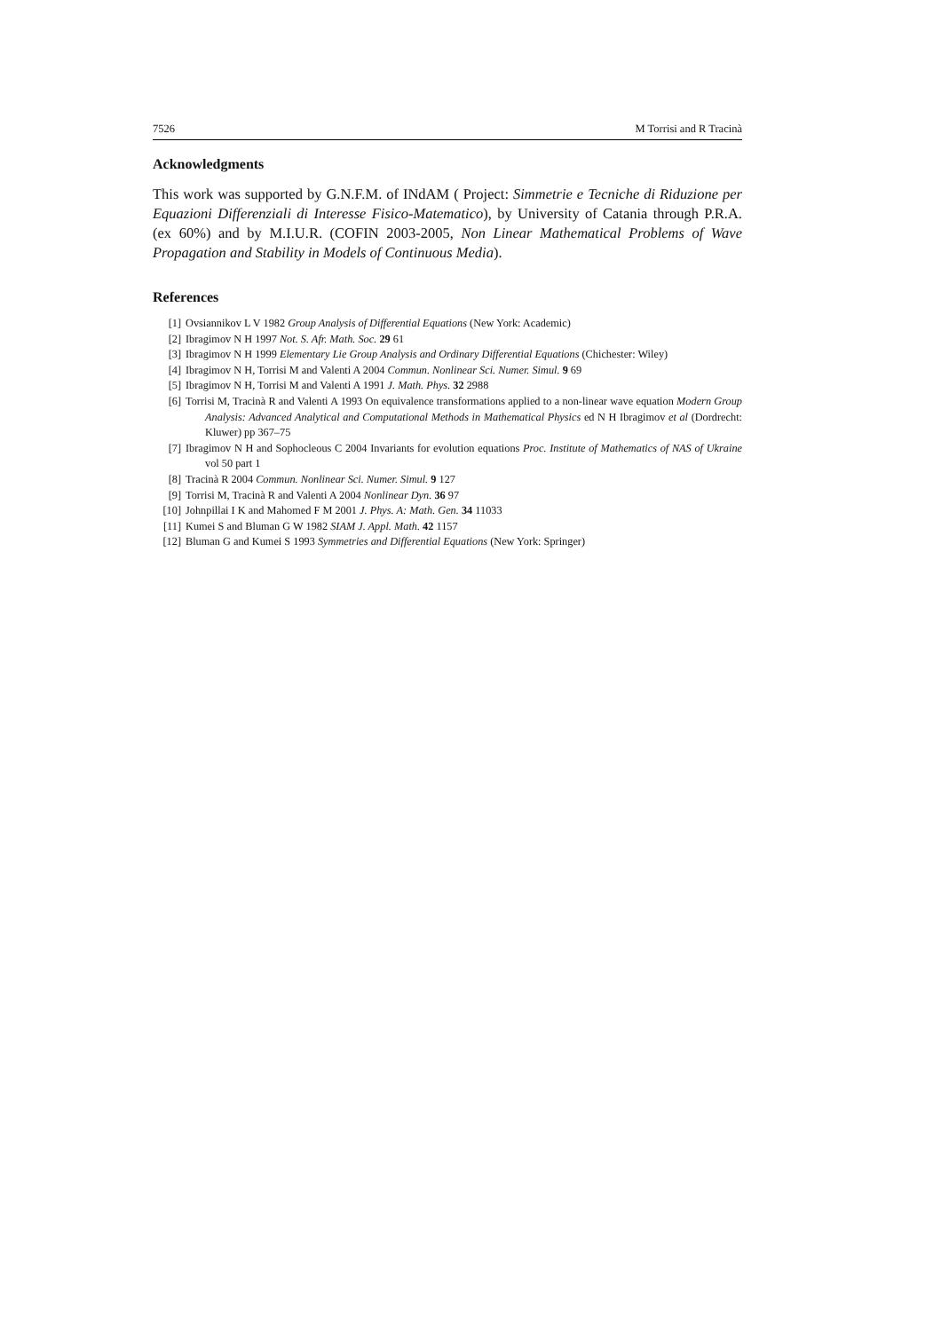7526 M Torrisi and R Tracinà
Acknowledgments
This work was supported by G.N.F.M. of INdAM ( Project: Simmetrie e Tecniche di Riduzione per Equazioni Differenziali di Interesse Fisico-Matematico), by University of Catania through P.R.A. (ex 60%) and by M.I.U.R. (COFIN 2003-2005, Non Linear Mathematical Problems of Wave Propagation and Stability in Models of Continuous Media).
References
[1] Ovsiannikov L V 1982 Group Analysis of Differential Equations (New York: Academic)
[2] Ibragimov N H 1997 Not. S. Afr. Math. Soc. 29 61
[3] Ibragimov N H 1999 Elementary Lie Group Analysis and Ordinary Differential Equations (Chichester: Wiley)
[4] Ibragimov N H, Torrisi M and Valenti A 2004 Commun. Nonlinear Sci. Numer. Simul. 9 69
[5] Ibragimov N H, Torrisi M and Valenti A 1991 J. Math. Phys. 32 2988
[6] Torrisi M, Tracinà R and Valenti A 1993 On equivalence transformations applied to a non-linear wave equation Modern Group Analysis: Advanced Analytical and Computational Methods in Mathematical Physics ed N H Ibragimov et al (Dordrecht: Kluwer) pp 367–75
[7] Ibragimov N H and Sophocleous C 2004 Invariants for evolution equations Proc. Institute of Mathematics of NAS of Ukraine vol 50 part 1
[8] Tracinà R 2004 Commun. Nonlinear Sci. Numer. Simul. 9 127
[9] Torrisi M, Tracinà R and Valenti A 2004 Nonlinear Dyn. 36 97
[10] Johnpillai I K and Mahomed F M 2001 J. Phys. A: Math. Gen. 34 11033
[11] Kumei S and Bluman G W 1982 SIAM J. Appl. Math. 42 1157
[12] Bluman G and Kumei S 1993 Symmetries and Differential Equations (New York: Springer)